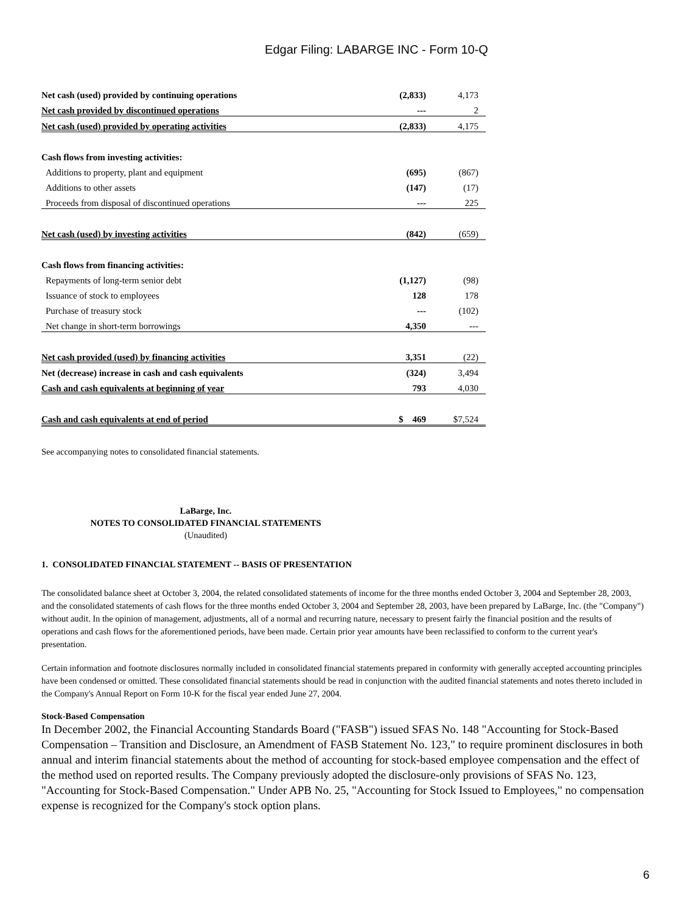Edgar Filing: LABARGE INC - Form 10-Q
| Net cash (used) provided by continuing operations | (2,833) | 4,173 |
| Net cash provided by discontinued operations | --- | 2 |
| Net cash (used) provided by operating activities | (2,833) | 4,175 |
| Cash flows from investing activities: | | |
| Additions to property, plant and equipment | (695) | (867) |
| Additions to other assets | (147) | (17) |
| Proceeds from disposal of discontinued operations | --- | 225 |
| Net cash (used) by investing activities | (842) | (659) |
| Cash flows from financing activities: | | |
| Repayments of long-term senior debt | (1,127) | (98) |
| Issuance of stock to employees | 128 | 178 |
| Purchase of treasury stock | --- | (102) |
| Net change in short-term borrowings | 4,350 | --- |
| Net cash provided (used) by financing activities | 3,351 | (22) |
| Net (decrease) increase in cash and cash equivalents | (324) | 3,494 |
| Cash and cash equivalents at beginning of year | 793 | 4,030 |
| Cash and cash equivalents at end of period | $ 469 | $7,524 |
See accompanying notes to consolidated financial statements.
LaBarge, Inc.
NOTES TO CONSOLIDATED FINANCIAL STATEMENTS
(Unaudited)
1. CONSOLIDATED FINANCIAL STATEMENT -- BASIS OF PRESENTATION
The consolidated balance sheet at October 3, 2004, the related consolidated statements of income for the three months ended October 3, 2004 and September 28, 2003, and the consolidated statements of cash flows for the three months ended October 3, 2004 and September 28, 2003, have been prepared by LaBarge, Inc. (the "Company") without audit. In the opinion of management, adjustments, all of a normal and recurring nature, necessary to present fairly the financial position and the results of operations and cash flows for the aforementioned periods, have been made. Certain prior year amounts have been reclassified to conform to the current year's presentation.
Certain information and footnote disclosures normally included in consolidated financial statements prepared in conformity with generally accepted accounting principles have been condensed or omitted. These consolidated financial statements should be read in conjunction with the audited financial statements and notes thereto included in the Company's Annual Report on Form 10-K for the fiscal year ended June 27, 2004.
Stock-Based Compensation
In December 2002, the Financial Accounting Standards Board ("FASB") issued SFAS No. 148 "Accounting for Stock-Based Compensation – Transition and Disclosure, an Amendment of FASB Statement No. 123," to require prominent disclosures in both annual and interim financial statements about the method of accounting for stock-based employee compensation and the effect of the method used on reported results. The Company previously adopted the disclosure-only provisions of SFAS No. 123, "Accounting for Stock-Based Compensation." Under APB No. 25, "Accounting for Stock Issued to Employees," no compensation expense is recognized for the Company's stock option plans.
6